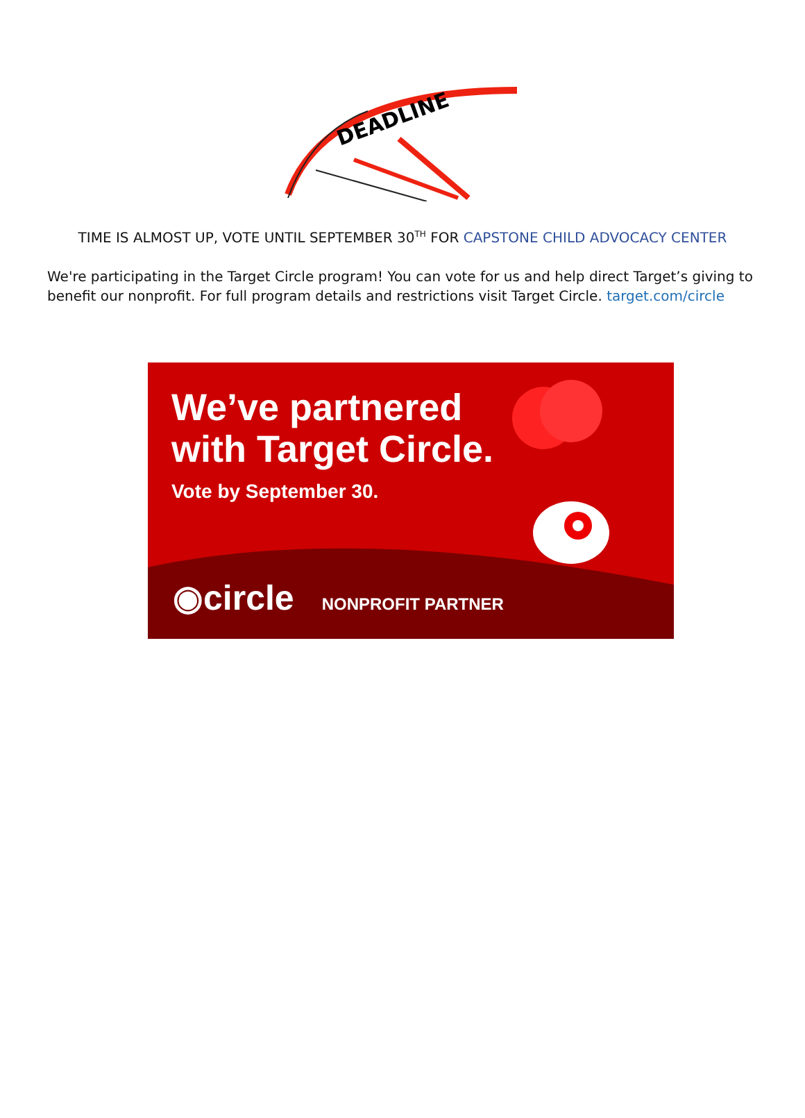DEADLINE
TIME IS ALMOST UP, VOTE UNTIL SEPTEMBER 30<sup>TH</sup> FOR CAPSTONE CHILD ADVOCACY CENTER
We're participating in the Target Circle program! You can vote for us and help direct Target’s giving to benefit our nonprofit. For full program details and restrictions visit Target Circle. target.com/circle
We’ve partnered
with Target Circle.
Vote by September 30.
◉circle NONPROFIT PARTNER